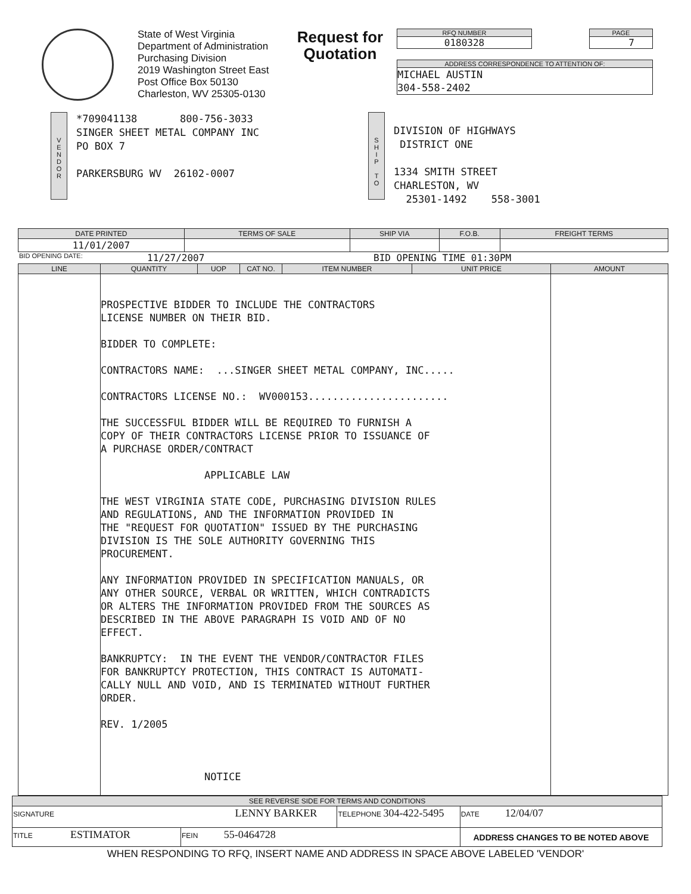State of West Virginia
Department of Administration
Purchasing Division
2019 Washington Street East
Post Office Box 50130
Charleston, WV 25305-0130
Request for Quotation
RFQ NUMBER
0180328
PAGE
7
ADDRESS CORRESPONDENCE TO ATTENTION OF:
MICHAEL AUSTIN
304-558-2402
V
E
N
D
O
R
*709041138 800-756-3033 SINGER SHEET METAL COMPANY INC PO BOX 7 PARKERSBURG WV 26102-0007
S
H
I
P
T
O
DIVISION OF HIGHWAYS DISTRICT ONE 1334 SMITH STREET CHARLESTON, WV 25301-1492 558-3001
| DATE PRINTED | TERMS OF SALE | SHIP VIA | F.O.B. | FREIGHT TERMS |
| --- | --- | --- | --- | --- |
| 11/01/2007 | | | | |
BID OPENING DATE: 11/27/2007 BID OPENING TIME 01:30PM
| LINE | QUANTITY | UOP | CAT NO. | ITEM NUMBER | UNIT PRICE | AMOUNT |
| --- | --- | --- | --- | --- | --- | --- |
| | PROSPECTIVE BIDDER TO INCLUDE THE CONTRACTORS LICENSE NUMBER ON THEIR BID. BIDDER TO COMPLETE: CONTRACTORS NAME: ...SINGER SHEET METAL COMPANY, INC..... CONTRACTORS LICENSE NO.: WV000153....................... THE SUCCESSFUL BIDDER WILL BE REQUIRED TO FURNISH A COPY OF THEIR CONTRACTORS LICENSE PRIOR TO ISSUANCE OF A PURCHASE ORDER/CONTRACT APPLICABLE LAW THE WEST VIRGINIA STATE CODE, PURCHASING DIVISION RULES AND REGULATIONS, AND THE INFORMATION PROVIDED IN THE "REQUEST FOR QUOTATION" ISSUED BY THE PURCHASING DIVISION IS THE SOLE AUTHORITY GOVERNING THIS PROCUREMENT. ANY INFORMATION PROVIDED IN SPECIFICATION MANUALS, OR ANY OTHER SOURCE, VERBAL OR WRITTEN, WHICH CONTRADICTS OR ALTERS THE INFORMATION PROVIDED FROM THE SOURCES AS DESCRIBED IN THE ABOVE PARAGRAPH IS VOID AND OF NO EFFECT. BANKRUPTCY: IN THE EVENT THE VENDOR/CONTRACTOR FILES FOR BANKRUPTCY PROTECTION, THIS CONTRACT IS AUTOMATI- CALLY NULL AND VOID, AND IS TERMINATED WITHOUT FURTHER ORDER. REV. 1/2005 NOTICE | | | | | |
| SEE REVERSE SIDE FOR TERMS AND CONDITIONS | | | |
| --- | --- | --- | --- |
| SIGNATURE LENNY BARKER | | TELEPHONE 304-422-5495 | DATE 12/04/07 |
| TITLE ESTIMATOR | FEIN 55-0464728 | | ADDRESS CHANGES TO BE NOTED ABOVE |
WHEN RESPONDING TO RFQ, INSERT NAME AND ADDRESS IN SPACE ABOVE LABELED 'VENDOR'